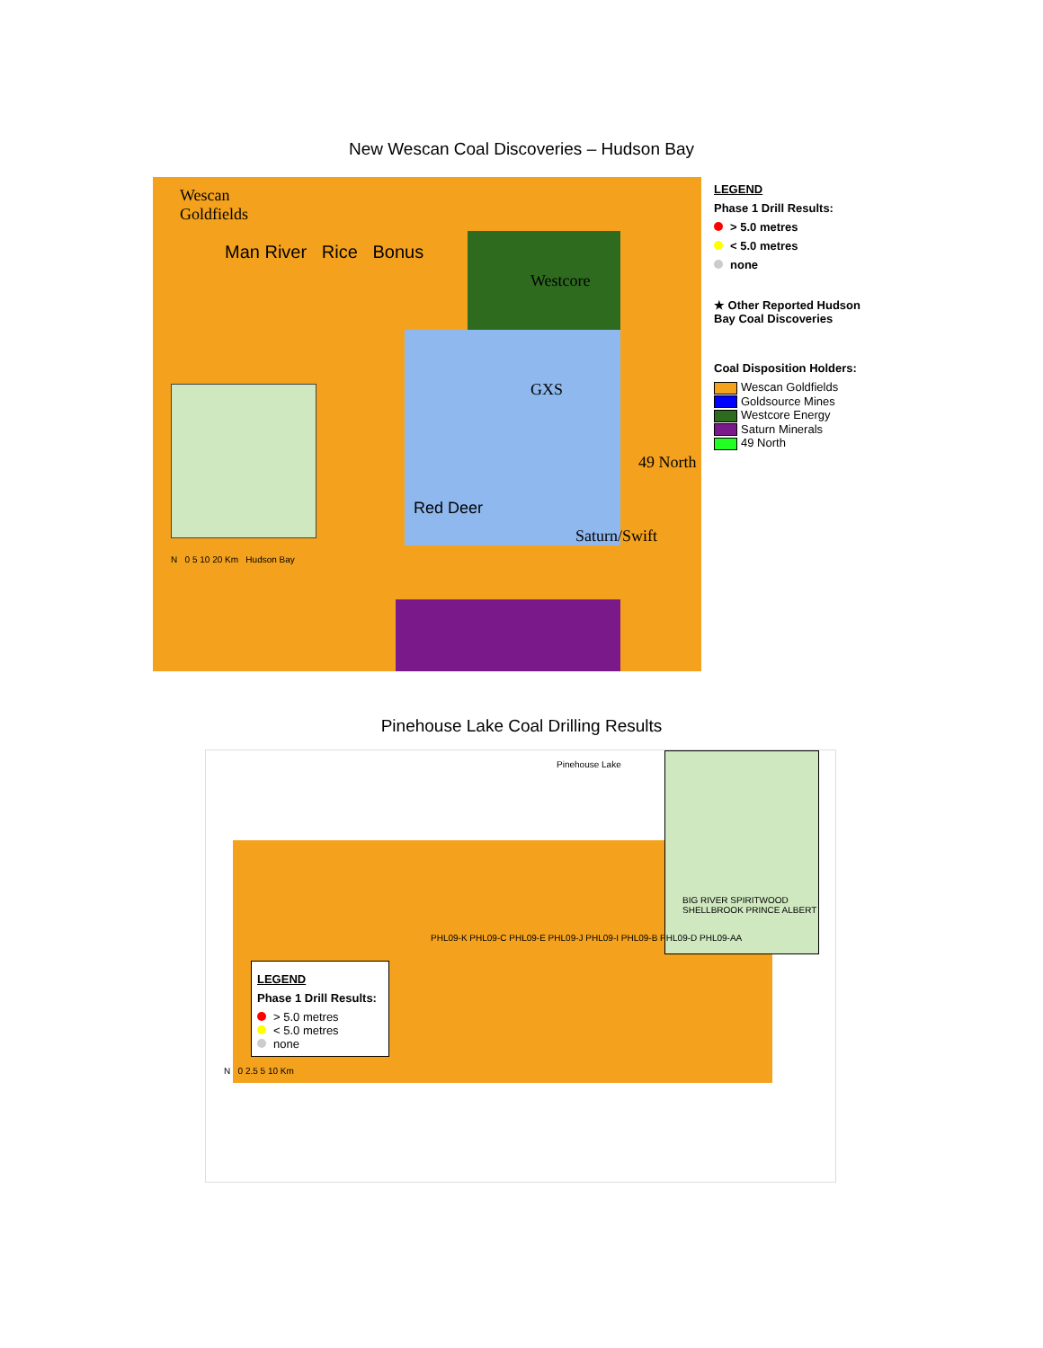New Wescan Coal Discoveries – Hudson Bay
Wescan
Goldfields
Man River Rice Bonus
Westcore
GXS
49 North
Red Deer
Saturn/Swift
N 0 5 10 20 Km Hudson Bay
LEGEND
Phase 1 Drill Results:
> 5.0 metres
< 5.0 metres
none
★ Other Reported Hudson Bay Coal Discoveries
Coal Disposition Holders:
Wescan Goldfields
Goldsource Mines
Westcore Energy
Saturn Minerals
49 North
Pinehouse Lake Coal Drilling Results
Pinehouse Lake
BIG RIVER SPIRITWOOD SHELLBROOK PRINCE ALBERT
PHL09-K PHL09-C PHL09-E PHL09-J PHL09-I PHL09-B PHL09-D PHL09-AA
LEGEND
Phase 1 Drill Results:
> 5.0 metres
< 5.0 metres
none
N 0 2.5 5 10 Km